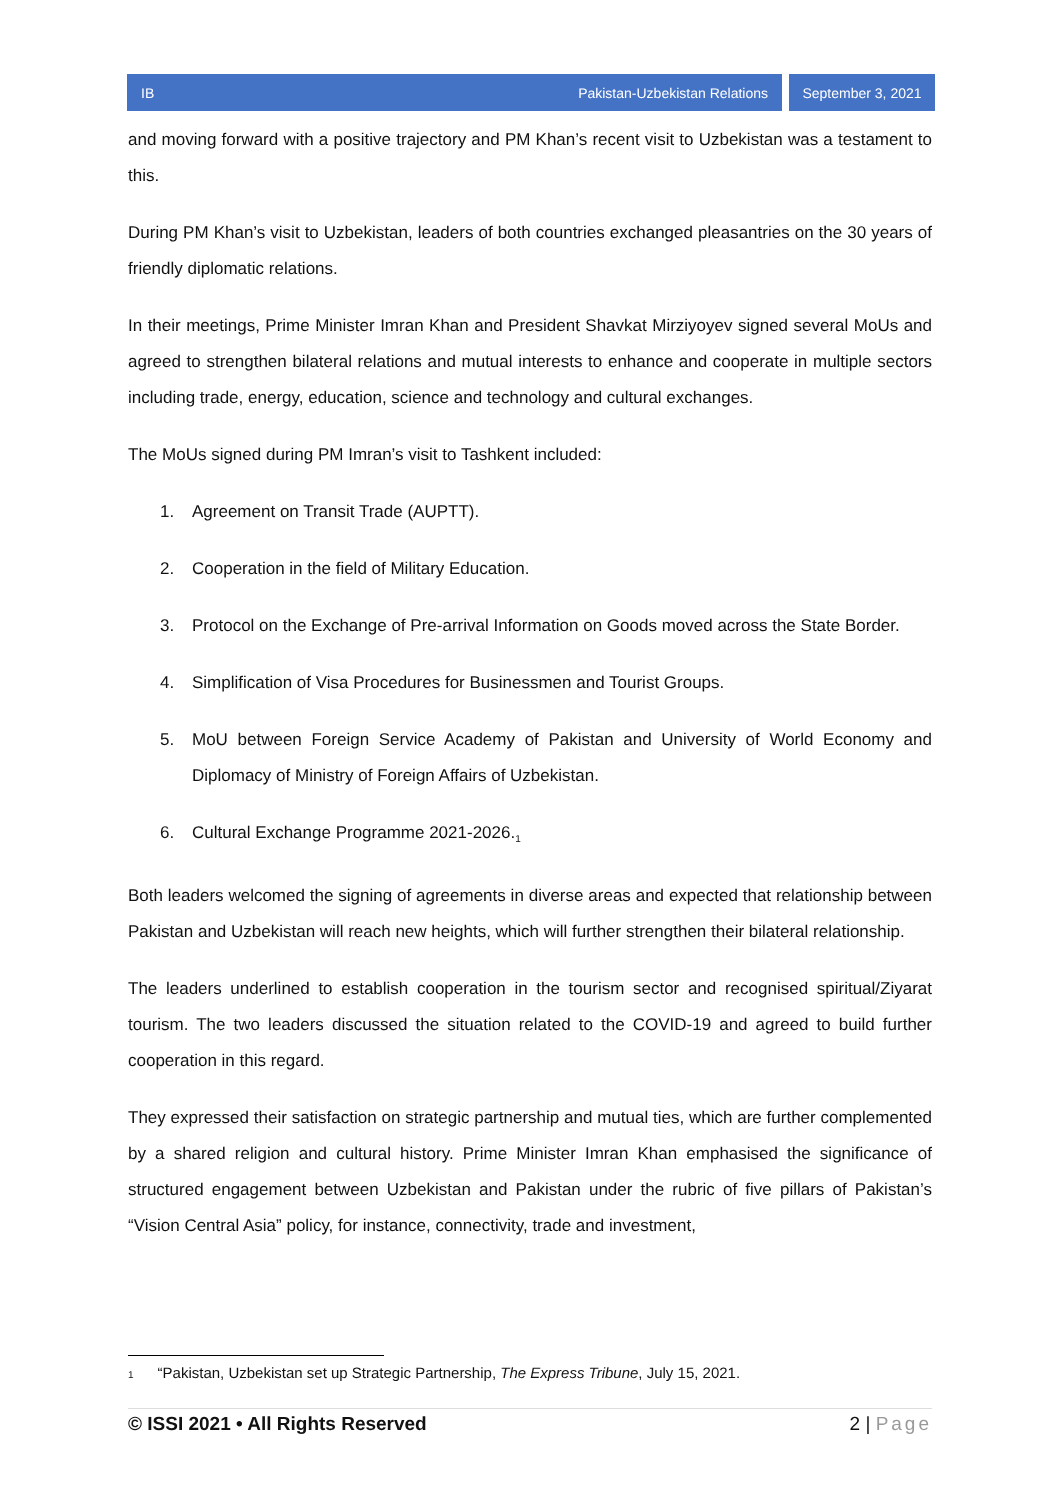IB Pakistan-Uzbekistan Relations
September 3, 2021
and moving forward with a positive trajectory and PM Khan’s recent visit to Uzbekistan was a testament to this.
During PM Khan’s visit to Uzbekistan, leaders of both countries exchanged pleasantries on the 30 years of friendly diplomatic relations.
In their meetings, Prime Minister Imran Khan and President Shavkat Mirziyoyev signed several MoUs and agreed to strengthen bilateral relations and mutual interests to enhance and cooperate in multiple sectors including trade, energy, education, science and technology and cultural exchanges.
The MoUs signed during PM Imran’s visit to Tashkent included:
1. Agreement on Transit Trade (AUPTT).
2. Cooperation in the field of Military Education.
3. Protocol on the Exchange of Pre-arrival Information on Goods moved across the State Border.
4. Simplification of Visa Procedures for Businessmen and Tourist Groups.
5. MoU between Foreign Service Academy of Pakistan and University of World Economy and Diplomacy of Ministry of Foreign Affairs of Uzbekistan.
6. Cultural Exchange Programme 2021-2026.<sub>1</sub>
Both leaders welcomed the signing of agreements in diverse areas and expected that relationship between Pakistan and Uzbekistan will reach new heights, which will further strengthen their bilateral relationship.
The leaders underlined to establish cooperation in the tourism sector and recognised spiritual/Ziyarat tourism. The two leaders discussed the situation related to the COVID-19 and agreed to build further cooperation in this regard.
They expressed their satisfaction on strategic partnership and mutual ties, which are further complemented by a shared religion and cultural history. Prime Minister Imran Khan emphasised the significance of structured engagement between Uzbekistan and Pakistan under the rubric of five pillars of Pakistan’s “Vision Central Asia” policy, for instance, connectivity, trade and investment,
1 “Pakistan, Uzbekistan set up Strategic Partnership, The Express Tribune, July 15, 2021.
© ISSI 2021 • All Rights Reserved 2 | Page